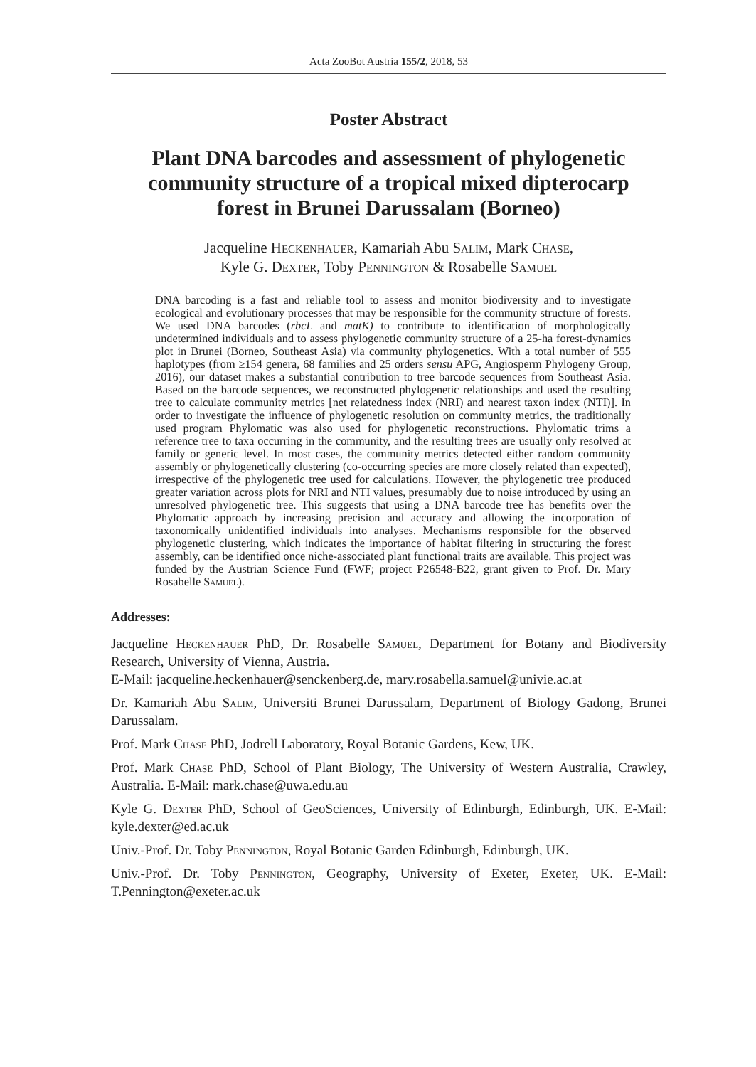Acta ZooBot Austria 155/2, 2018, 53
Poster Abstract
Plant DNA barcodes and assessment of phylogenetic community structure of a tropical mixed dipterocarp forest in Brunei Darussalam (Borneo)
Jacqueline Heckenhauer, Kamariah Abu Salim, Mark Chase,
Kyle G. Dexter, Toby Pennington & Rosabelle Samuel
DNA barcoding is a fast and reliable tool to assess and monitor biodiversity and to investigate ecological and evolutionary processes that may be responsible for the community structure of forests. We used DNA barcodes (rbcL and matK) to contribute to identification of morphologically undetermined individuals and to assess phylogenetic community structure of a 25-ha forest-dynamics plot in Brunei (Borneo, Southeast Asia) via community phylogenetics. With a total number of 555 haplotypes (from ≥154 genera, 68 families and 25 orders sensu APG, Angiosperm Phylogeny Group, 2016), our dataset makes a substantial contribution to tree barcode sequences from Southeast Asia. Based on the barcode sequences, we reconstructed phylogenetic relationships and used the resulting tree to calculate community metrics [net relatedness index (NRI) and nearest taxon index (NTI)]. In order to investigate the influence of phylogenetic resolution on community metrics, the traditionally used program Phylomatic was also used for phylogenetic reconstructions. Phylomatic trims a reference tree to taxa occurring in the community, and the resulting trees are usually only resolved at family or generic level. In most cases, the community metrics detected either random community assembly or phylogenetically clustering (co-occurring species are more closely related than expected), irrespective of the phylogenetic tree used for calculations. However, the phylogenetic tree produced greater variation across plots for NRI and NTI values, presumably due to noise introduced by using an unresolved phylogenetic tree. This suggests that using a DNA barcode tree has benefits over the Phylomatic approach by increasing precision and accuracy and allowing the incorporation of taxonomically unidentified individuals into analyses. Mechanisms responsible for the observed phylogenetic clustering, which indicates the importance of habitat filtering in structuring the forest assembly, can be identified once niche-associated plant functional traits are available. This project was funded by the Austrian Science Fund (FWF; project P26548-B22, grant given to Prof. Dr. Mary Rosabelle Samuel).
Addresses:
Jacqueline Heckenhauer PhD, Dr. Rosabelle Samuel, Department for Botany and Biodiversity Research, University of Vienna, Austria.
E-Mail: jacqueline.heckenhauer@senckenberg.de, mary.rosabella.samuel@univie.ac.at
Dr. Kamariah Abu Salim, Universiti Brunei Darussalam, Department of Biology Gadong, Brunei Darussalam.
Prof. Mark Chase PhD, Jodrell Laboratory, Royal Botanic Gardens, Kew, UK.
Prof. Mark Chase PhD, School of Plant Biology, The University of Western Australia, Crawley, Australia. E-Mail: mark.chase@uwa.edu.au
Kyle G. Dexter PhD, School of GeoSciences, University of Edinburgh, Edinburgh, UK. E-Mail: kyle.dexter@ed.ac.uk
Univ.-Prof. Dr. Toby Pennington, Royal Botanic Garden Edinburgh, Edinburgh, UK.
Univ.-Prof. Dr. Toby Pennington, Geography, University of Exeter, Exeter, UK. E-Mail: T.Pennington@exeter.ac.uk